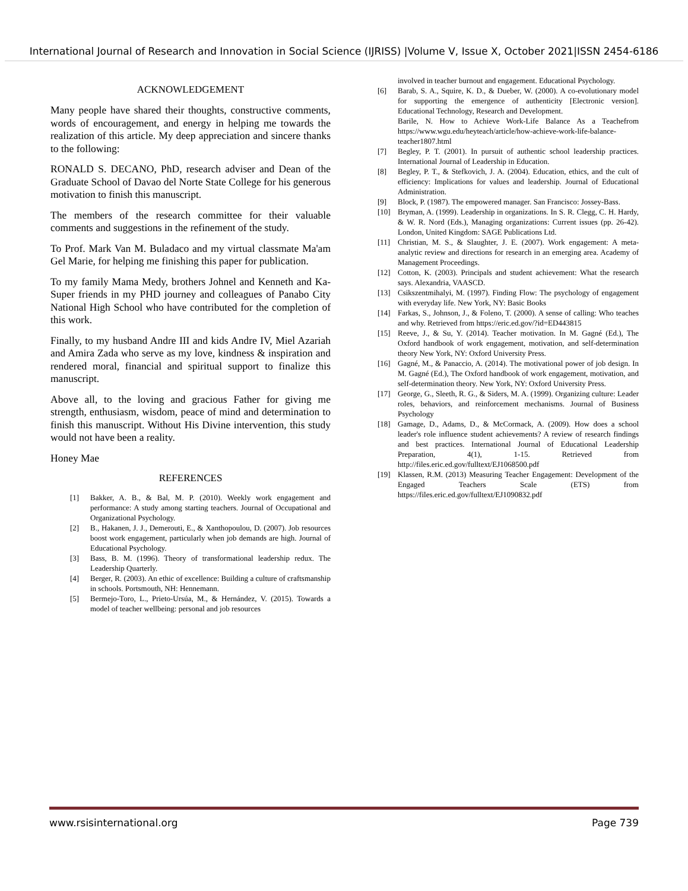International Journal of Research and Innovation in Social Science (IJRISS) |Volume V, Issue X, October 2021|ISSN 2454-6186
ACKNOWLEDGEMENT
Many people have shared their thoughts, constructive comments, words of encouragement, and energy in helping me towards the realization of this article. My deep appreciation and sincere thanks to the following:
RONALD S. DECANO, PhD, research adviser and Dean of the Graduate School of Davao del Norte State College for his generous motivation to finish this manuscript.
The members of the research committee for their valuable comments and suggestions in the refinement of the study.
To Prof. Mark Van M. Buladaco and my virtual classmate Ma'am Gel Marie, for helping me finishing this paper for publication.
To my family Mama Medy, brothers Johnel and Kenneth and Ka-Super friends in my PHD journey and colleagues of Panabo City National High School who have contributed for the completion of this work.
Finally, to my husband Andre III and kids Andre IV, Miel Azariah and Amira Zada who serve as my love, kindness & inspiration and rendered moral, financial and spiritual support to finalize this manuscript.
Above all, to the loving and gracious Father for giving me strength, enthusiasm, wisdom, peace of mind and determination to finish this manuscript. Without His Divine intervention, this study would not have been a reality.
Honey Mae
REFERENCES
[1] Bakker, A. B., & Bal, M. P. (2010). Weekly work engagement and performance: A study among starting teachers. Journal of Occupational and Organizational Psychology.
[2] B., Hakanen, J. J., Demerouti, E., & Xanthopoulou, D. (2007). Job resources boost work engagement, particularly when job demands are high. Journal of Educational Psychology.
[3] Bass, B. M. (1996). Theory of transformational leadership redux. The Leadership Quarterly.
[4] Berger, R. (2003). An ethic of excellence: Building a culture of craftsmanship in schools. Portsmouth, NH: Hennemann.
[5] Bermejo-Toro, L., Prieto-Ursúa, M., & Hernández, V. (2015). Towards a model of teacher wellbeing: personal and job resources
involved in teacher burnout and engagement. Educational Psychology.
[6] Barab, S. A., Squire, K. D., & Dueber, W. (2000). A co-evolutionary model for supporting the emergence of authenticity [Electronic version]. Educational Technology, Research and Development.
Barile, N. How to Achieve Work-Life Balance As a Teachefrom https://www.wgu.edu/heyteach/article/how-achieve-work-life-balance-teacher1807.html
[7] Begley, P. T. (2001). In pursuit of authentic school leadership practices. International Journal of Leadership in Education.
[8] Begley, P. T., & Stefkovich, J. A. (2004). Education, ethics, and the cult of efficiency: Implications for values and leadership. Journal of Educational Administration.
[9] Block, P. (1987). The empowered manager. San Francisco: Jossey-Bass.
[10] Bryman, A. (1999). Leadership in organizations. In S. R. Clegg, C. H. Hardy, & W. R. Nord (Eds.), Managing organizations: Current issues (pp. 26-42). London, United Kingdom: SAGE Publications Ltd.
[11] Christian, M. S., & Slaughter, J. E. (2007). Work engagement: A meta-analytic review and directions for research in an emerging area. Academy of Management Proceedings.
[12] Cotton, K. (2003). Principals and student achievement: What the research says. Alexandria, VAASCD.
[13] Csikszentmihalyi, M. (1997). Finding Flow: The psychology of engagement with everyday life. New York, NY: Basic Books
[14] Farkas, S., Johnson, J., & Foleno, T. (2000). A sense of calling: Who teaches and why. Retrieved from https://eric.ed.gov/?id=ED443815
[15] Reeve, J., & Su, Y. (2014). Teacher motivation. In M. Gagné (Ed.), The Oxford handbook of work engagement, motivation, and self-determination theory New York, NY: Oxford University Press.
[16] Gagné, M., & Panaccio, A. (2014). The motivational power of job design. In M. Gagné (Ed.), The Oxford handbook of work engagement, motivation, and self-determination theory. New York, NY: Oxford University Press.
[17] George, G., Sleeth, R. G., & Siders, M. A. (1999). Organizing culture: Leader roles, behaviors, and reinforcement mechanisms. Journal of Business Psychology
[18] Gamage, D., Adams, D., & McCormack, A. (2009). How does a school leader's role influence student achievements? A review of research findings and best practices. International Journal of Educational Leadership Preparation, 4(1), 1-15. Retrieved from http://files.eric.ed.gov/fulltext/EJ1068500.pdf
[19] Klassen, R.M. (2013) Measuring Teacher Engagement: Development of the Engaged Teachers Scale (ETS) from https://files.eric.ed.gov/fulltext/EJ1090832.pdf
www.rsisinternational.org Page 739